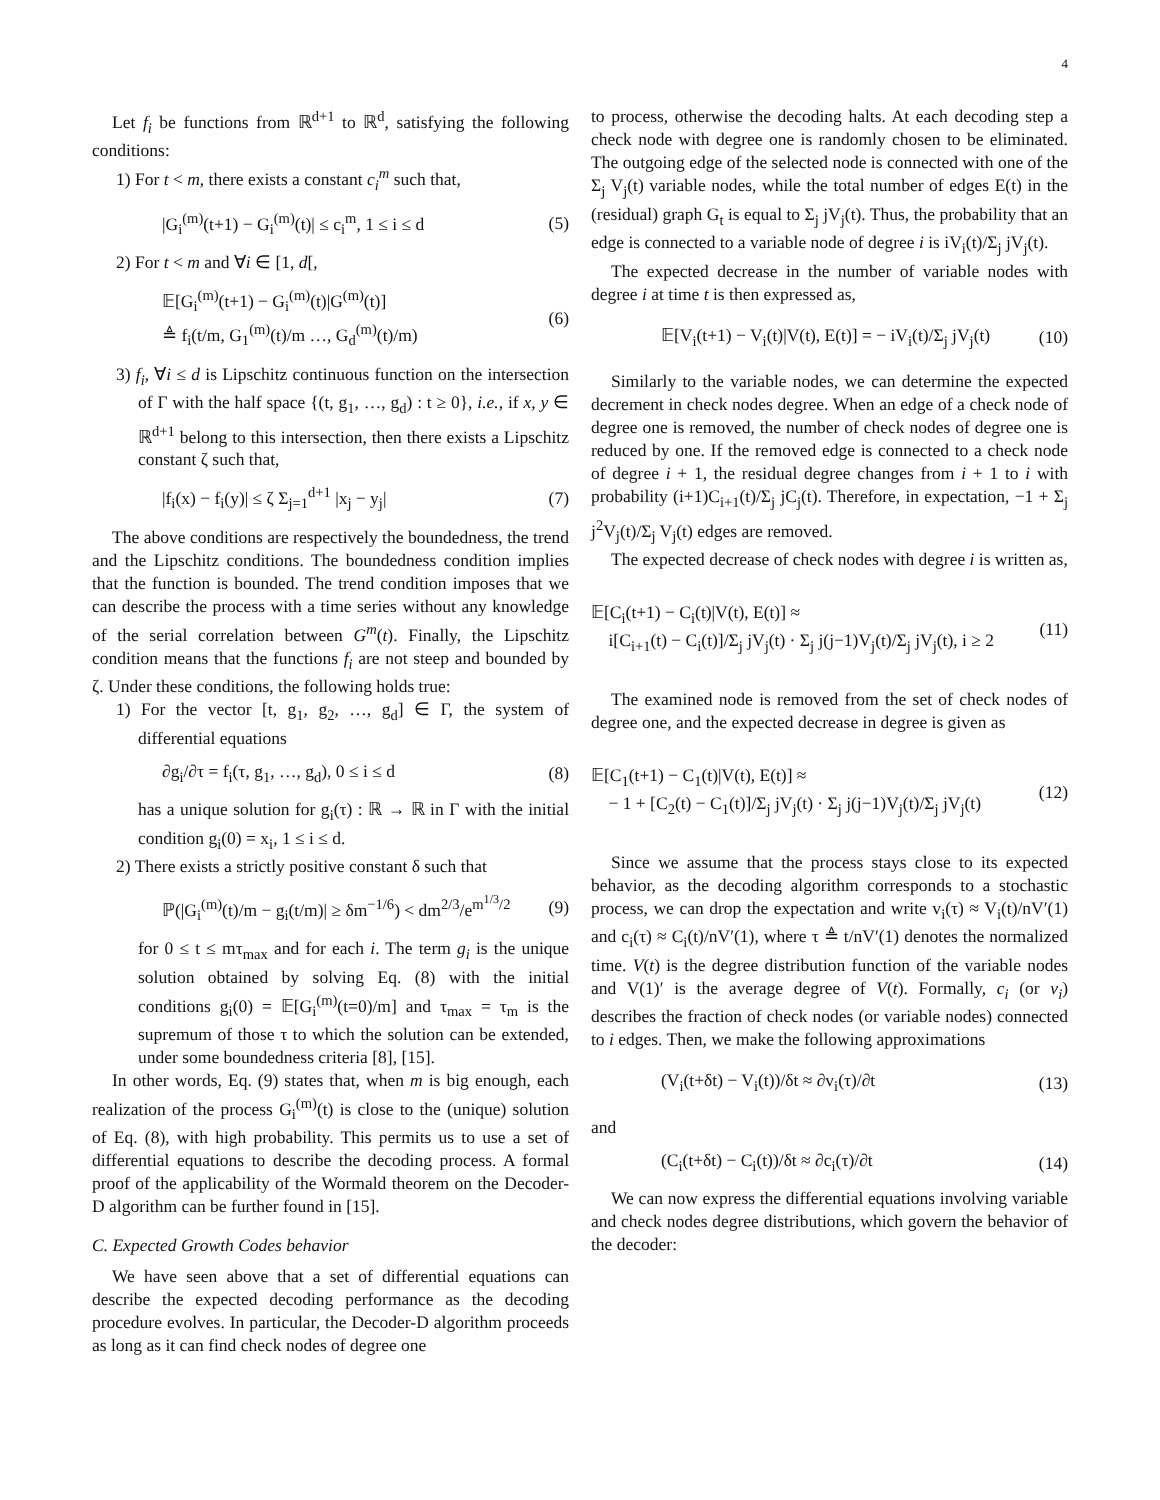4
Let f<sub>i</sub> be functions from ℝ<sup>d+1</sup> to ℝ<sup>d</sup>, satisfying the following conditions:
1) For t < m, there exists a constant c<sub>i</sub><sup>m</sup> such that,
|G<sub>i</sub><sup>(m)</sup>(t+1) − G<sub>i</sub><sup>(m)</sup>(t)| ≤ c<sub>i</sub><sup>m</sup>, 1 ≤ i ≤ d (5)
2) For t < m and ∀i ∈ [1, d[,
𝔼[G<sub>i</sub><sup>(m)</sup>(t+1) − G<sub>i</sub><sup>(m)</sup>(t)|G<sup>(m)</sup>(t)]
≜ f<sub>i</sub>(t/m, G<sub>1</sub><sup>(m)</sup>(t)/m …, G<sub>d</sub><sup>(m)</sup>(t)/m) (6)
3) f<sub>i</sub>, ∀i ≤ d is Lipschitz continuous function on the intersection of Γ with the half space {(t, g<sub>1</sub>, …, g<sub>d</sub>) : t ≥ 0}, i.e., if x, y ∈ ℝ<sup>d+1</sup> belong to this intersection, then there exists a Lipschitz constant ζ such that,
|f<sub>i</sub>(x) − f<sub>i</sub>(y)| ≤ ζ Σ<sub>j=1</sub><sup>d+1</sup> |x<sub>j</sub> − y<sub>j</sub>| (7)
The above conditions are respectively the boundedness, the trend and the Lipschitz conditions. The boundedness condition implies that the function is bounded. The trend condition imposes that we can describe the process with a time series without any knowledge of the serial correlation between G<sup>m</sup>(t). Finally, the Lipschitz condition means that the functions f<sub>i</sub> are not steep and bounded by ζ. Under these conditions, the following holds true:
1) For the vector [t, g<sub>1</sub>, g<sub>2</sub>, …, g<sub>d</sub>] ∈ Γ, the system of differential equations
∂g<sub>i</sub>/∂τ = f<sub>i</sub>(τ, g<sub>1</sub>, …, g<sub>d</sub>), 0 ≤ i ≤ d (8)
has a unique solution for g<sub>i</sub>(τ) : ℝ → ℝ in Γ with the initial condition g<sub>i</sub>(0) = x<sub>i</sub>, 1 ≤ i ≤ d.
2) There exists a strictly positive constant δ such that
ℙ(|G<sub>i</sub><sup>(m)</sup>(t)/m − g<sub>i</sub>(t/m)| ≥ δm<sup>−1/6</sup>) < dm<sup>2/3</sup>/e<sup>m<sup>1/3</sup>/2</sup> (9)
for 0 ≤ t ≤ mτ<sub>max</sub> and for each i. The term g<sub>i</sub> is the unique solution obtained by solving Eq. (8) with the initial conditions g<sub>i</sub>(0) = 𝔼[G<sub>i</sub><sup>(m)</sup>(t=0)/m] and τ<sub>max</sub> = τ<sub>m</sub> is the supremum of those τ to which the solution can be extended, under some boundedness criteria [8], [15].
In other words, Eq. (9) states that, when m is big enough, each realization of the process G<sub>i</sub><sup>(m)</sup>(t) is close to the (unique) solution of Eq. (8), with high probability. This permits us to use a set of differential equations to describe the decoding process. A formal proof of the applicability of the Wormald theorem on the Decoder-D algorithm can be further found in [15].
C. Expected Growth Codes behavior
We have seen above that a set of differential equations can describe the expected decoding performance as the decoding procedure evolves. In particular, the Decoder-D algorithm proceeds as long as it can find check nodes of degree one
to process, otherwise the decoding halts. At each decoding step a check node with degree one is randomly chosen to be eliminated. The outgoing edge of the selected node is connected with one of the Σ<sub>j</sub> V<sub>j</sub>(t) variable nodes, while the total number of edges E(t) in the (residual) graph G<sub>t</sub> is equal to Σ<sub>j</sub> jV<sub>j</sub>(t). Thus, the probability that an edge is connected to a variable node of degree i is iV<sub>i</sub>(t)/Σ<sub>j</sub> jV<sub>j</sub>(t).
The expected decrease in the number of variable nodes with degree i at time t is then expressed as,
𝔼[V<sub>i</sub>(t+1) − V<sub>i</sub>(t)|V(t), E(t)] = − iV<sub>i</sub>(t)/Σ<sub>j</sub> jV<sub>j</sub>(t) (10)
Similarly to the variable nodes, we can determine the expected decrement in check nodes degree. When an edge of a check node of degree one is removed, the number of check nodes of degree one is reduced by one. If the removed edge is connected to a check node of degree i + 1, the residual degree changes from i + 1 to i with probability (i+1)C<sub>i+1</sub>(t)/Σ<sub>j</sub> jC<sub>j</sub>(t). Therefore, in expectation, −1 + Σ<sub>j</sub> j<sup>2</sup>V<sub>j</sub>(t)/Σ<sub>j</sub> V<sub>j</sub>(t) edges are removed.
The expected decrease of check nodes with degree i is written as,
𝔼[C<sub>i</sub>(t+1) − C<sub>i</sub>(t)|V(t), E(t)] ≈
i[C<sub>i+1</sub>(t) − C<sub>i</sub>(t)]/Σ<sub>j</sub> jV<sub>j</sub>(t) · Σ<sub>j</sub> j(j−1)V<sub>j</sub>(t)/Σ<sub>j</sub> jV<sub>j</sub>(t), i ≥ 2 (11)
The examined node is removed from the set of check nodes of degree one, and the expected decrease in degree is given as
𝔼[C<sub>1</sub>(t+1) − C<sub>1</sub>(t)|V(t), E(t)] ≈
− 1 + [C<sub>2</sub>(t) − C<sub>1</sub>(t)]/Σ<sub>j</sub> jV<sub>j</sub>(t) · Σ<sub>j</sub> j(j−1)V<sub>j</sub>(t)/Σ<sub>j</sub> jV<sub>j</sub>(t) (12)
Since we assume that the process stays close to its expected behavior, as the decoding algorithm corresponds to a stochastic process, we can drop the expectation and write v<sub>i</sub>(τ) ≈ V<sub>i</sub>(t)/nV′(1) and c<sub>i</sub>(τ) ≈ C<sub>i</sub>(t)/nV′(1), where τ ≜ t/nV′(1) denotes the normalized time. V(t) is the degree distribution function of the variable nodes and V(1)′ is the average degree of V(t). Formally, c<sub>i</sub> (or v<sub>i</sub>) describes the fraction of check nodes (or variable nodes) connected to i edges. Then, we make the following approximations
(V<sub>i</sub>(t+δt) − V<sub>i</sub>(t))/δt ≈ ∂v<sub>i</sub>(τ)/∂t (13)
and
(C<sub>i</sub>(t+δt) − C<sub>i</sub>(t))/δt ≈ ∂c<sub>i</sub>(τ)/∂t (14)
We can now express the differential equations involving variable and check nodes degree distributions, which govern the behavior of the decoder: